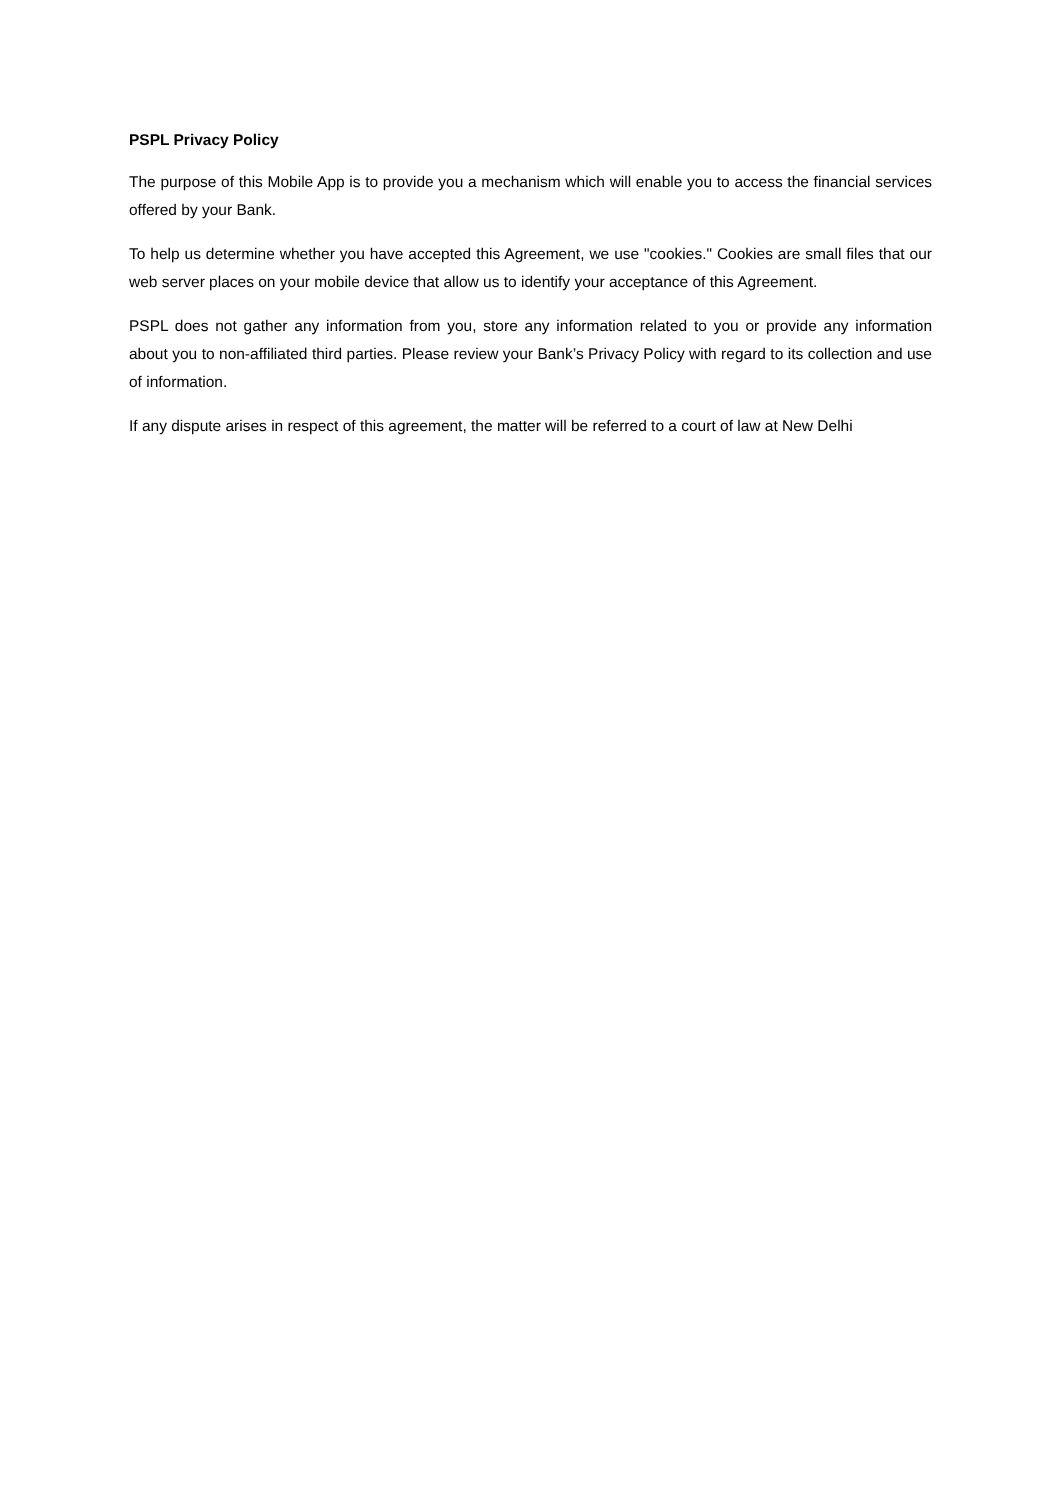PSPL Privacy Policy
The purpose of this Mobile App is to provide you a mechanism which will enable you to access the financial services offered by your Bank.
To help us determine whether you have accepted this Agreement, we use "cookies." Cookies are small files that our web server places on your mobile device that allow us to identify your acceptance of this Agreement.
PSPL does not gather any information from you, store any information related to you or provide any information about you to non-affiliated third parties. Please review your Bank’s Privacy Policy with regard to its collection and use of information.
If any dispute arises in respect of this agreement, the matter will be referred to a court of law at New Delhi